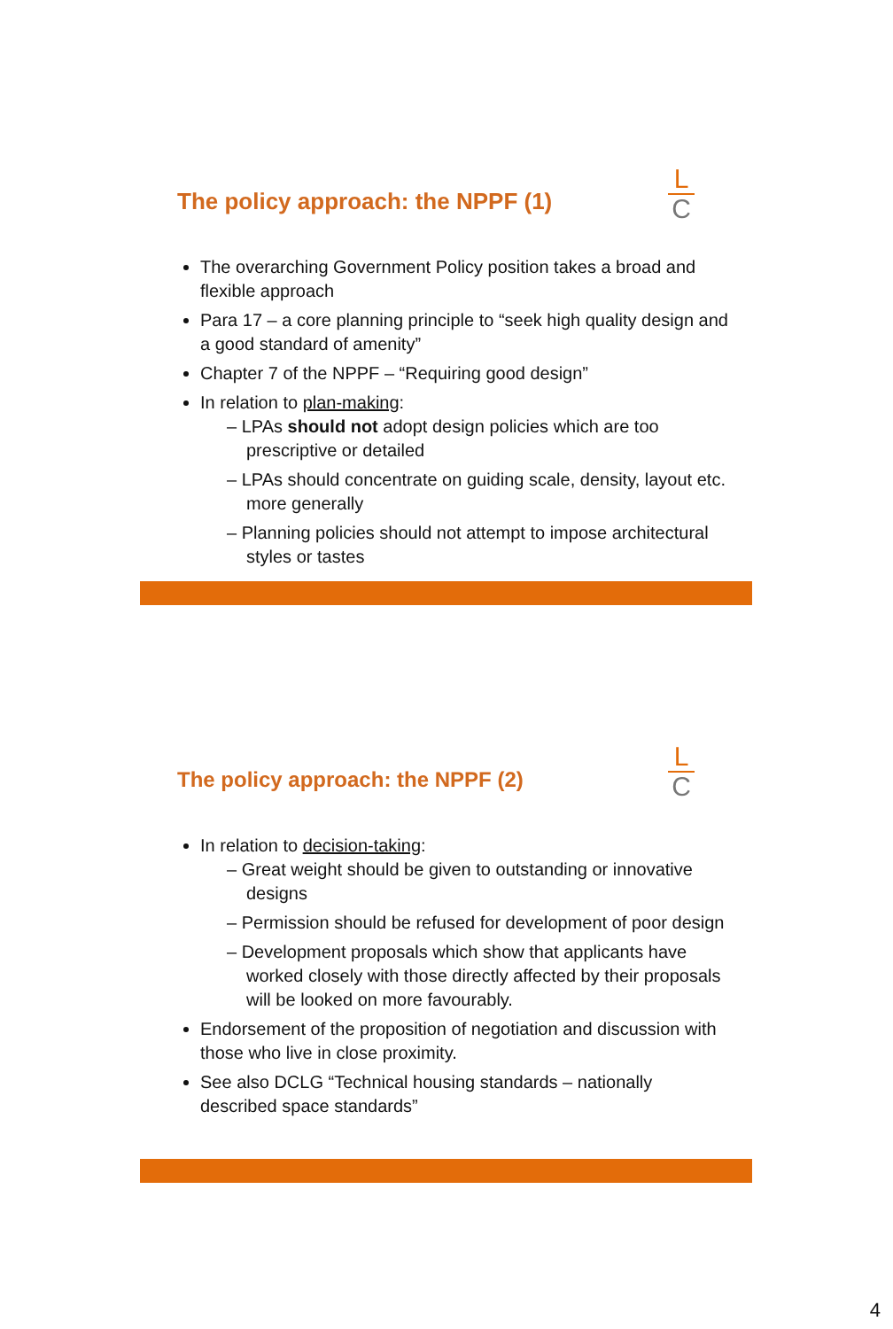The policy approach: the NPPF (1)
L
C
The overarching Government Policy position takes a broad and flexible approach
Para 17 – a core planning principle to “seek high quality design and a good standard of amenity”
Chapter 7 of the NPPF – “Requiring good design”
In relation to plan-making:
– LPAs should not adopt design policies which are too prescriptive or detailed
– LPAs should concentrate on guiding scale, density, layout etc. more generally
– Planning policies should not attempt to impose architectural styles or tastes
The policy approach: the NPPF (2)
L
C
In relation to decision-taking:
– Great weight should be given to outstanding or innovative designs
– Permission should be refused for development of poor design
– Development proposals which show that applicants have worked closely with those directly affected by their proposals will be looked on more favourably.
Endorsement of the proposition of negotiation and discussion with those who live in close proximity.
See also DCLG “Technical housing standards – nationally described space standards”
4